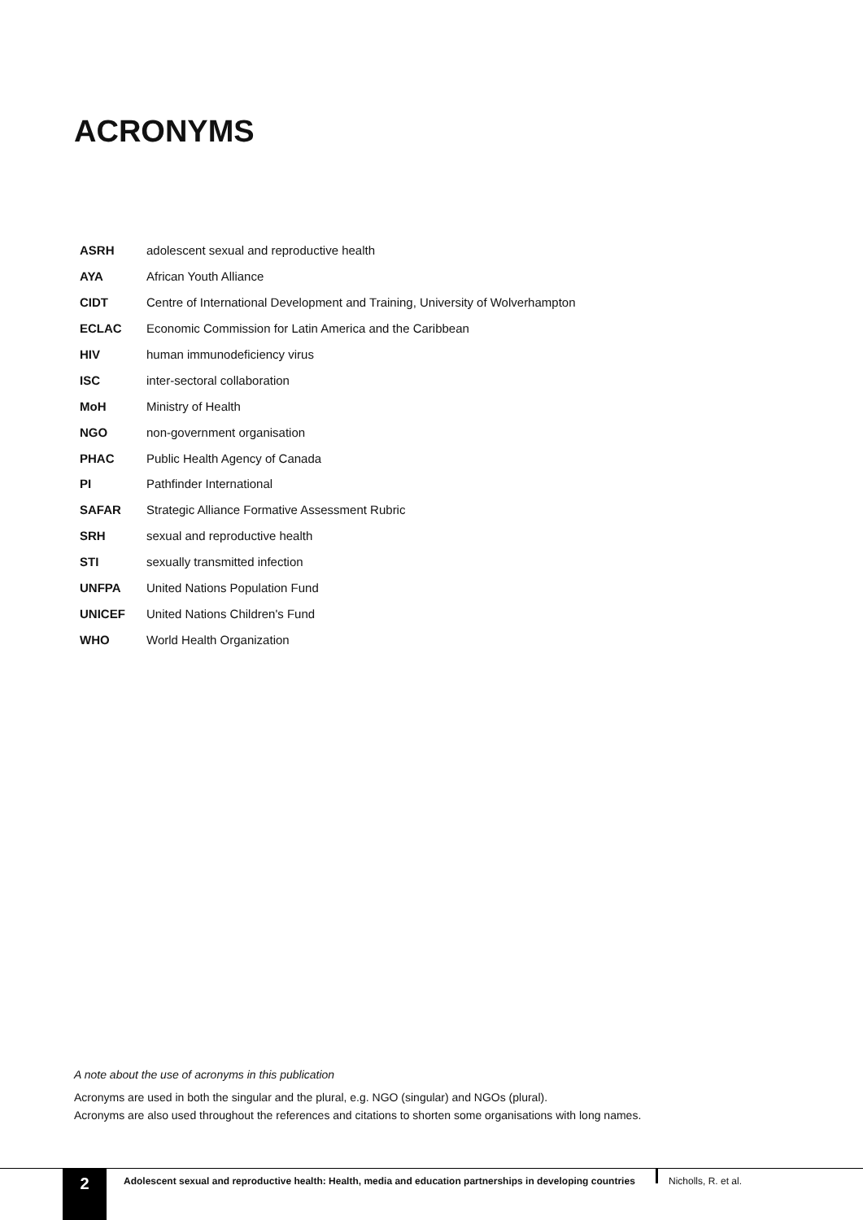ACRONYMS
| ASRH | adolescent sexual and reproductive health |
| AYA | African Youth Alliance |
| CIDT | Centre of International Development and Training, University of Wolverhampton |
| ECLAC | Economic Commission for Latin America and the Caribbean |
| HIV | human immunodeficiency virus |
| ISC | inter-sectoral collaboration |
| MoH | Ministry of Health |
| NGO | non-government organisation |
| PHAC | Public Health Agency of Canada |
| PI | Pathfinder International |
| SAFAR | Strategic Alliance Formative Assessment Rubric |
| SRH | sexual and reproductive health |
| STI | sexually transmitted infection |
| UNFPA | United Nations Population Fund |
| UNICEF | United Nations Children's Fund |
| WHO | World Health Organization |
A note about the use of acronyms in this publication
Acronyms are used in both the singular and the plural, e.g. NGO (singular) and NGOs (plural).
Acronyms are also used throughout the references and citations to shorten some organisations with long names.
2
Adolescent sexual and reproductive health: Health, media and education partnerships in developing countries
Nicholls, R. et al.